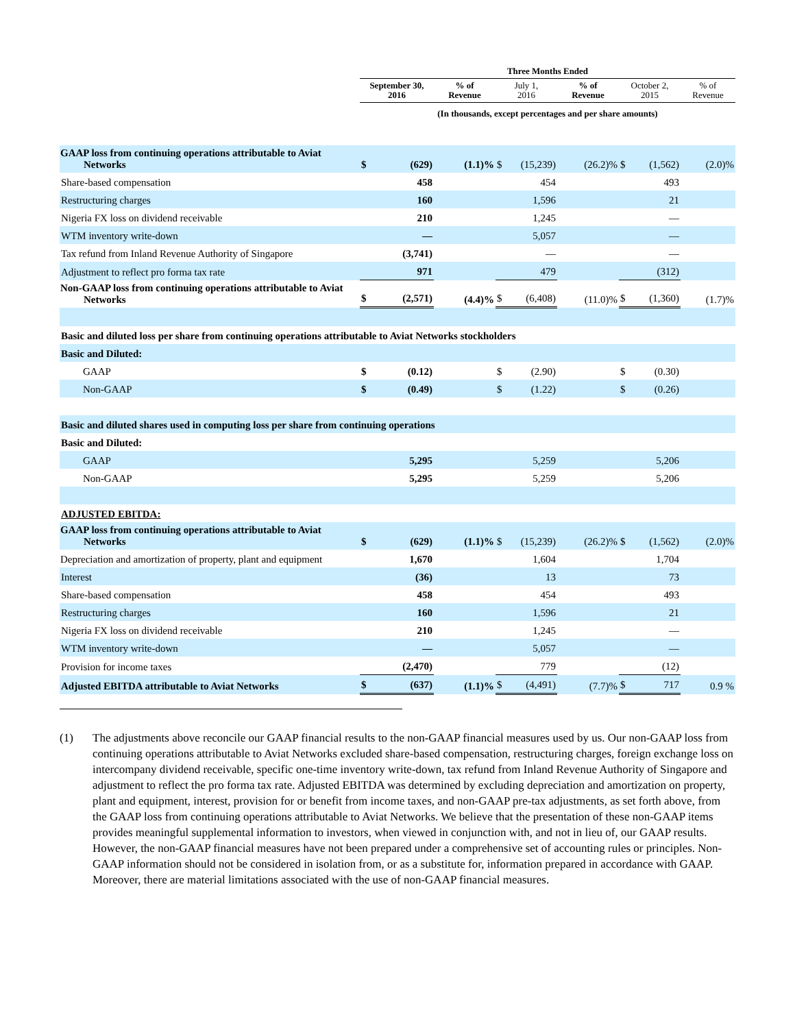| | Three Months Ended | | | | | | | | |
| | September 30, 2016 | | % of Revenue | July 1, 2016 | | % of Revenue | October 2, 2015 | | % of Revenue |
| | (In thousands, except percentages and per share amounts) | | | | | | | | |
| GAAP loss from continuing operations attributable to Aviat Networks | $ | (629) | (1.1)% | $ | (15,239) | (26.2)% | $ | (1,562) | (2.0)% |
| Share-based compensation | | 458 | | | 454 | | | 493 | |
| Restructuring charges | | 160 | | | 1,596 | | | 21 | |
| Nigeria FX loss on dividend receivable | | 210 | | | 1,245 | | | — | |
| WTM inventory write-down | | — | | | 5,057 | | | — | |
| Tax refund from Inland Revenue Authority of Singapore | | (3,741) | | | — | | | — | |
| Adjustment to reflect pro forma tax rate | | 971 | | | 479 | | | (312) | |
| Non-GAAP loss from continuing operations attributable to Aviat Networks | $ | (2,571) | (4.4)% | $ | (6,408) | (11.0)% | $ | (1,360) | (1.7)% |
| Basic and diluted loss per share from continuing operations attributable to Aviat Networks stockholders | | | | | | | | | |
| Basic and Diluted: | | | | | | | | | |
| GAAP | $ | (0.12) | | $ | (2.90) | | $ | (0.30) | |
| Non-GAAP | $ | (0.49) | | $ | (1.22) | | $ | (0.26) | |
| Basic and diluted shares used in computing loss per share from continuing operations | | | | | | | | | |
| Basic and Diluted: | | | | | | | | | |
| GAAP | | 5,295 | | | 5,259 | | | 5,206 | |
| Non-GAAP | | 5,295 | | | 5,259 | | | 5,206 | |
| ADJUSTED EBITDA: | | | | | | | | | |
| GAAP loss from continuing operations attributable to Aviat Networks | $ | (629) | (1.1)% | $ | (15,239) | (26.2)% | $ | (1,562) | (2.0)% |
| Depreciation and amortization of property, plant and equipment | | 1,670 | | | 1,604 | | | 1,704 | |
| Interest | | (36) | | | 13 | | | 73 | |
| Share-based compensation | | 458 | | | 454 | | | 493 | |
| Restructuring charges | | 160 | | | 1,596 | | | 21 | |
| Nigeria FX loss on dividend receivable | | 210 | | | 1,245 | | | — | |
| WTM inventory write-down | | — | | | 5,057 | | | — | |
| Provision for income taxes | | (2,470) | | | 779 | | | (12) | |
| Adjusted EBITDA attributable to Aviat Networks | $ | (637) | (1.1)% | $ | (4,491) | (7.7)% | $ | 717 | 0.9 % |
(1) The adjustments above reconcile our GAAP financial results to the non-GAAP financial measures used by us. Our non-GAAP loss from continuing operations attributable to Aviat Networks excluded share-based compensation, restructuring charges, foreign exchange loss on intercompany dividend receivable, specific one-time inventory write-down, tax refund from Inland Revenue Authority of Singapore and adjustment to reflect the pro forma tax rate. Adjusted EBITDA was determined by excluding depreciation and amortization on property, plant and equipment, interest, provision for or benefit from income taxes, and non-GAAP pre-tax adjustments, as set forth above, from the GAAP loss from continuing operations attributable to Aviat Networks. We believe that the presentation of these non-GAAP items provides meaningful supplemental information to investors, when viewed in conjunction with, and not in lieu of, our GAAP results. However, the non-GAAP financial measures have not been prepared under a comprehensive set of accounting rules or principles. Non-GAAP information should not be considered in isolation from, or as a substitute for, information prepared in accordance with GAAP. Moreover, there are material limitations associated with the use of non-GAAP financial measures.